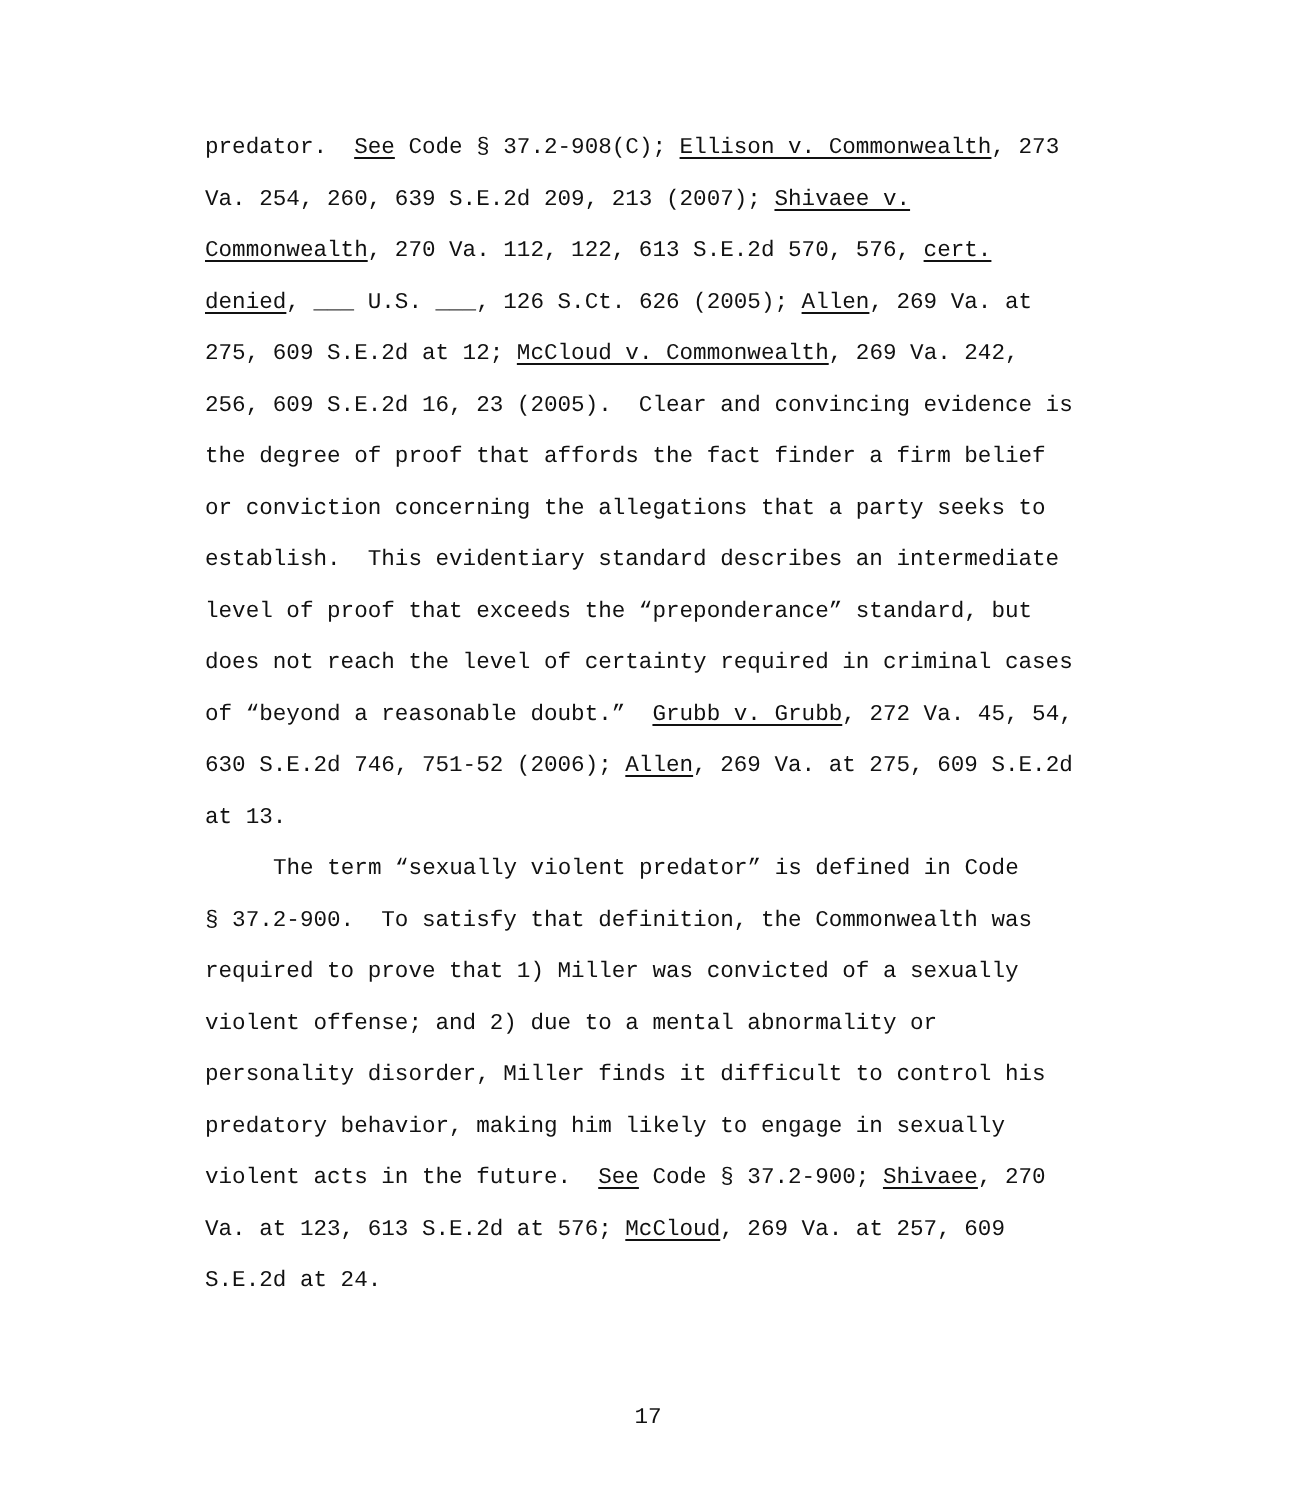predator. See Code § 37.2-908(C); Ellison v. Commonwealth, 273
Va. 254, 260, 639 S.E.2d 209, 213 (2007); Shivaee v.
Commonwealth, 270 Va. 112, 122, 613 S.E.2d 570, 576, cert.
denied, ___ U.S. ___, 126 S.Ct. 626 (2005); Allen, 269 Va. at
275, 609 S.E.2d at 12; McCloud v. Commonwealth, 269 Va. 242,
256, 609 S.E.2d 16, 23 (2005). Clear and convincing evidence is
the degree of proof that affords the fact finder a firm belief
or conviction concerning the allegations that a party seeks to
establish. This evidentiary standard describes an intermediate
level of proof that exceeds the “preponderance” standard, but
does not reach the level of certainty required in criminal cases
of “beyond a reasonable doubt.” Grubb v. Grubb, 272 Va. 45, 54,
630 S.E.2d 746, 751-52 (2006); Allen, 269 Va. at 275, 609 S.E.2d
at 13.
The term “sexually violent predator” is defined in Code
§ 37.2-900. To satisfy that definition, the Commonwealth was
required to prove that 1) Miller was convicted of a sexually
violent offense; and 2) due to a mental abnormality or
personality disorder, Miller finds it difficult to control his
predatory behavior, making him likely to engage in sexually
violent acts in the future. See Code § 37.2-900; Shivaee, 270
Va. at 123, 613 S.E.2d at 576; McCloud, 269 Va. at 257, 609
S.E.2d at 24.
17